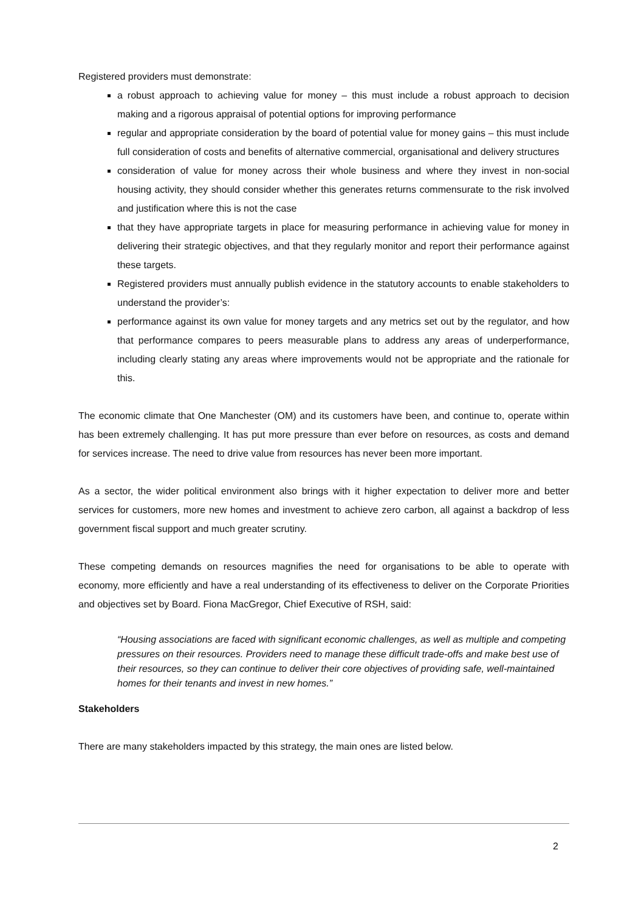Registered providers must demonstrate:
a robust approach to achieving value for money – this must include a robust approach to decision making and a rigorous appraisal of potential options for improving performance
regular and appropriate consideration by the board of potential value for money gains – this must include full consideration of costs and benefits of alternative commercial, organisational and delivery structures
consideration of value for money across their whole business and where they invest in non-social housing activity, they should consider whether this generates returns commensurate to the risk involved and justification where this is not the case
that they have appropriate targets in place for measuring performance in achieving value for money in delivering their strategic objectives, and that they regularly monitor and report their performance against these targets.
Registered providers must annually publish evidence in the statutory accounts to enable stakeholders to understand the provider’s:
performance against its own value for money targets and any metrics set out by the regulator, and how that performance compares to peers measurable plans to address any areas of underperformance, including clearly stating any areas where improvements would not be appropriate and the rationale for this.
The economic climate that One Manchester (OM) and its customers have been, and continue to, operate within has been extremely challenging. It has put more pressure than ever before on resources, as costs and demand for services increase. The need to drive value from resources has never been more important.
As a sector, the wider political environment also brings with it higher expectation to deliver more and better services for customers, more new homes and investment to achieve zero carbon, all against a backdrop of less government fiscal support and much greater scrutiny.
These competing demands on resources magnifies the need for organisations to be able to operate with economy, more efficiently and have a real understanding of its effectiveness to deliver on the Corporate Priorities and objectives set by Board. Fiona MacGregor, Chief Executive of RSH, said:
“Housing associations are faced with significant economic challenges, as well as multiple and competing pressures on their resources. Providers need to manage these difficult trade-offs and make best use of their resources, so they can continue to deliver their core objectives of providing safe, well-maintained homes for their tenants and invest in new homes.”
Stakeholders
There are many stakeholders impacted by this strategy, the main ones are listed below.
2